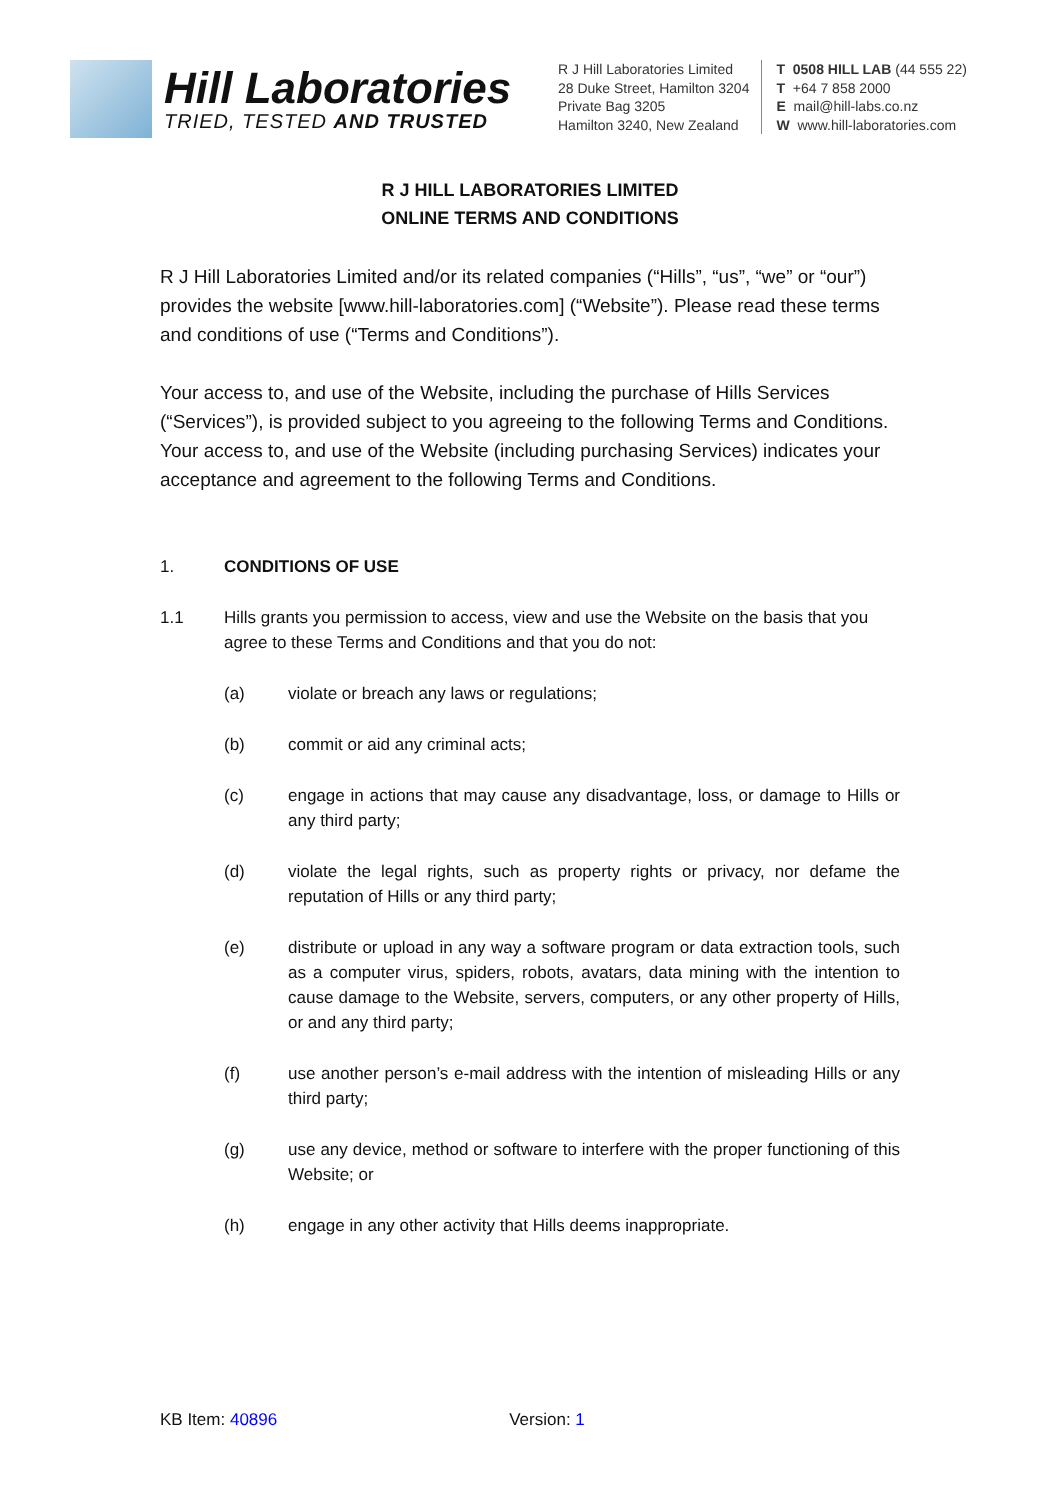Hill Laboratories
TRIED, TESTED AND TRUSTED
R J Hill Laboratories Limited
28 Duke Street, Hamilton 3204
Private Bag 3205
Hamilton 3240, New Zealand
T 0508 HILL LAB (44 555 22)
T +64 7 858 2000
E mail@hill-labs.co.nz
W www.hill-laboratories.com
R J HILL LABORATORIES LIMITED
ONLINE TERMS AND CONDITIONS
R J Hill Laboratories Limited and/or its related companies (“Hills”, “us”, “we” or “our”) provides the website [www.hill-laboratories.com] (“Website”). Please read these terms and conditions of use (“Terms and Conditions”).
Your access to, and use of the Website, including the purchase of Hills Services (“Services”), is provided subject to you agreeing to the following Terms and Conditions. Your access to, and use of the Website (including purchasing Services) indicates your acceptance and agreement to the following Terms and Conditions.
1. CONDITIONS OF USE
1.1 Hills grants you permission to access, view and use the Website on the basis that you agree to these Terms and Conditions and that you do not:
(a) violate or breach any laws or regulations;
(b) commit or aid any criminal acts;
(c) engage in actions that may cause any disadvantage, loss, or damage to Hills or any third party;
(d) violate the legal rights, such as property rights or privacy, nor defame the reputation of Hills or any third party;
(e) distribute or upload in any way a software program or data extraction tools, such as a computer virus, spiders, robots, avatars, data mining with the intention to cause damage to the Website, servers, computers, or any other property of Hills, or and any third party;
(f) use another person’s e-mail address with the intention of misleading Hills or any third party;
(g) use any device, method or software to interfere with the proper functioning of this Website; or
(h) engage in any other activity that Hills deems inappropriate.
KB Item: 40896 Version: 1